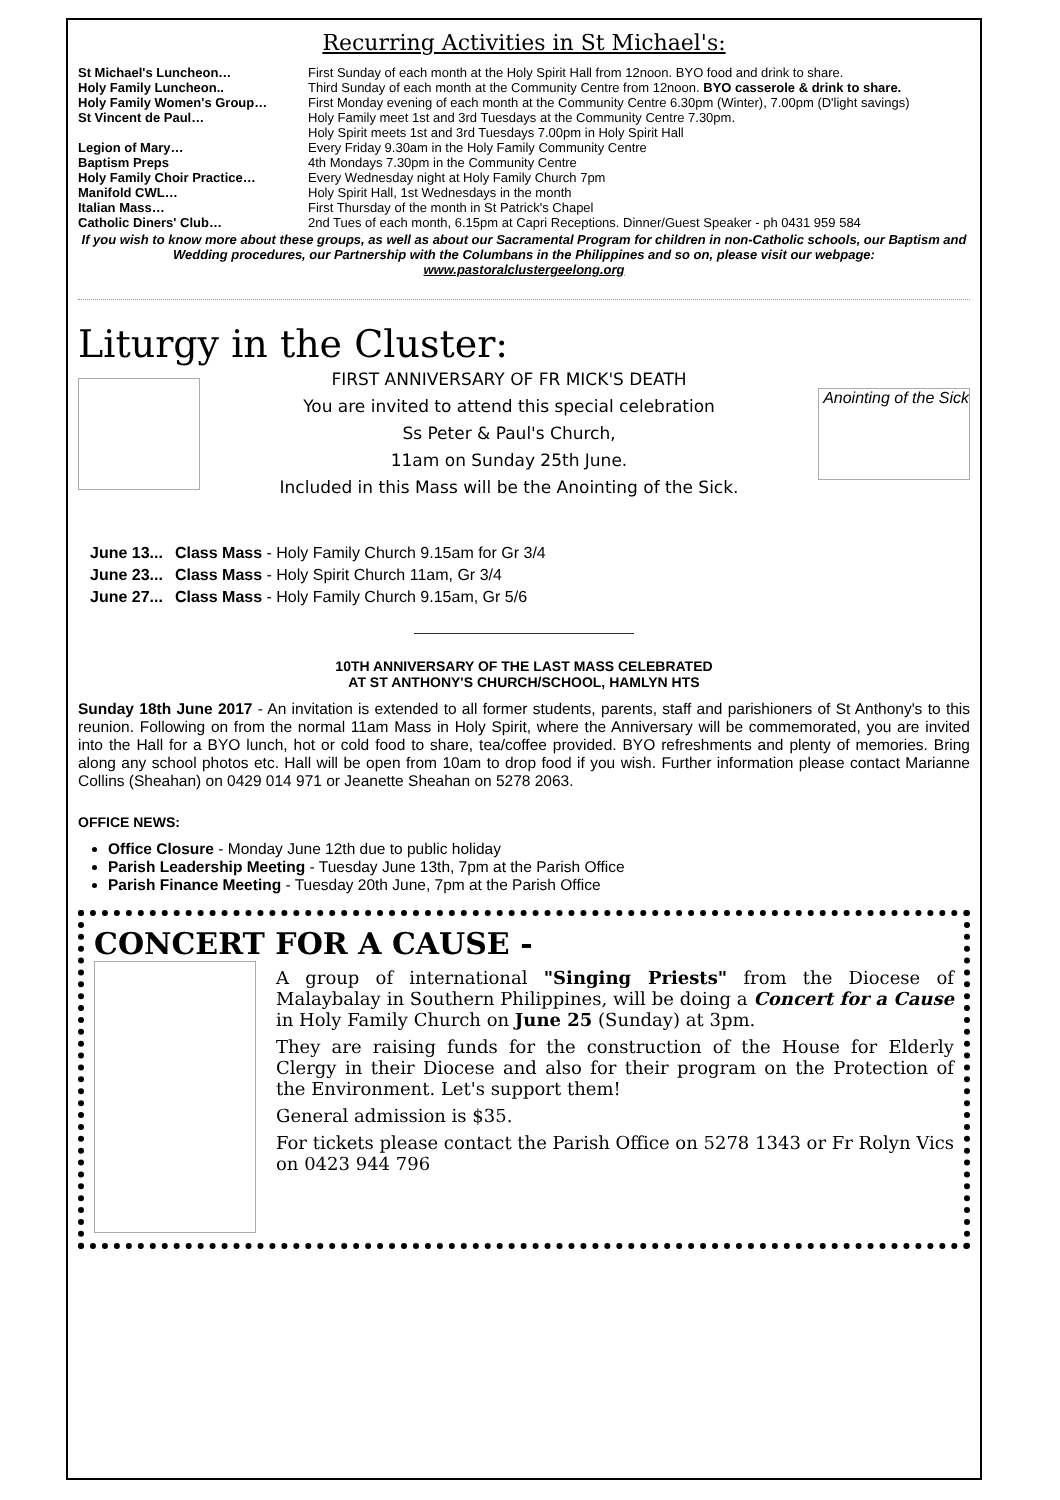Recurring Activities in St Michael's:
| St Michael's Luncheon… | First Sunday of each month at the Holy Spirit Hall from 12noon. BYO food and drink to share. |
| Holy Family Luncheon.. | Third Sunday of each month at the Community Centre from 12noon. BYO casserole & drink to share. |
| Holy Family Women's Group… | First Monday evening of each month at the Community Centre 6.30pm (Winter), 7.00pm (D'light savings) |
| St Vincent de Paul… | Holy Family meet 1st and 3rd Tuesdays at the Community Centre 7.30pm. Holy Spirit meets 1st and 3rd Tuesdays 7.00pm in Holy Spirit Hall |
| Legion of Mary… | Every Friday 9.30am in the Holy Family Community Centre |
| Baptism Preps | 4th Mondays 7.30pm in the Community Centre |
| Holy Family Choir Practice… | Every Wednesday night at Holy Family Church 7pm |
| Manifold CWL… | Holy Spirit Hall, 1st Wednesdays in the month |
| Italian Mass… | First Thursday of the month in St Patrick's Chapel |
| Catholic Diners' Club… | 2nd Tues of each month, 6.15pm at Capri Receptions. Dinner/Guest Speaker - ph 0431 959 584 |
If you wish to know more about these groups, as well as about our Sacramental Program for children in non-Catholic schools, our Baptism and Wedding procedures, our Partnership with the Columbans in the Philippines and so on, please visit our webpage:
www.pastoralclustergeelong.org
Liturgy in the Cluster:
FIRST ANNIVERSARY OF FR MICK'S DEATH
You are invited to attend this special celebration
Ss Peter & Paul's Church,
11am on Sunday 25th June.
Included in this Mass will be the Anointing of the Sick.
Anointing of the Sick
| June 13... | Class Mass - Holy Family Church 9.15am for Gr 3/4 |
| June 23... | Class Mass - Holy Spirit Church 11am, Gr 3/4 |
| June 27... | Class Mass - Holy Family Church 9.15am, Gr 5/6 |
10TH ANNIVERSARY OF THE LAST MASS CELEBRATED
AT ST ANTHONY'S CHURCH/SCHOOL, HAMLYN HTS
Sunday 18th June 2017 - An invitation is extended to all former students, parents, staff and parishioners of St Anthony's to this reunion. Following on from the normal 11am Mass in Holy Spirit, where the Anniversary will be commemorated, you are invited into the Hall for a BYO lunch, hot or cold food to share, tea/coffee provided. BYO refreshments and plenty of memories. Bring along any school photos etc. Hall will be open from 10am to drop food if you wish. Further information please contact Marianne Collins (Sheahan) on 0429 014 971 or Jeanette Sheahan on 5278 2063.
OFFICE NEWS:
Office Closure - Monday June 12th due to public holiday
Parish Leadership Meeting - Tuesday June 13th, 7pm at the Parish Office
Parish Finance Meeting - Tuesday 20th June, 7pm at the Parish Office
CONCERT FOR A CAUSE -
A group of international "Singing Priests" from the Diocese of Malaybalay in Southern Philippines, will be doing a Concert for a Cause in Holy Family Church on June 25 (Sunday) at 3pm.
They are raising funds for the construction of the House for Elderly Clergy in their Diocese and also for their program on the Protection of the Environment. Let's support them!
General admission is $35.
For tickets please contact the Parish Office on 5278 1343 or Fr Rolyn Vics on 0423 944 796